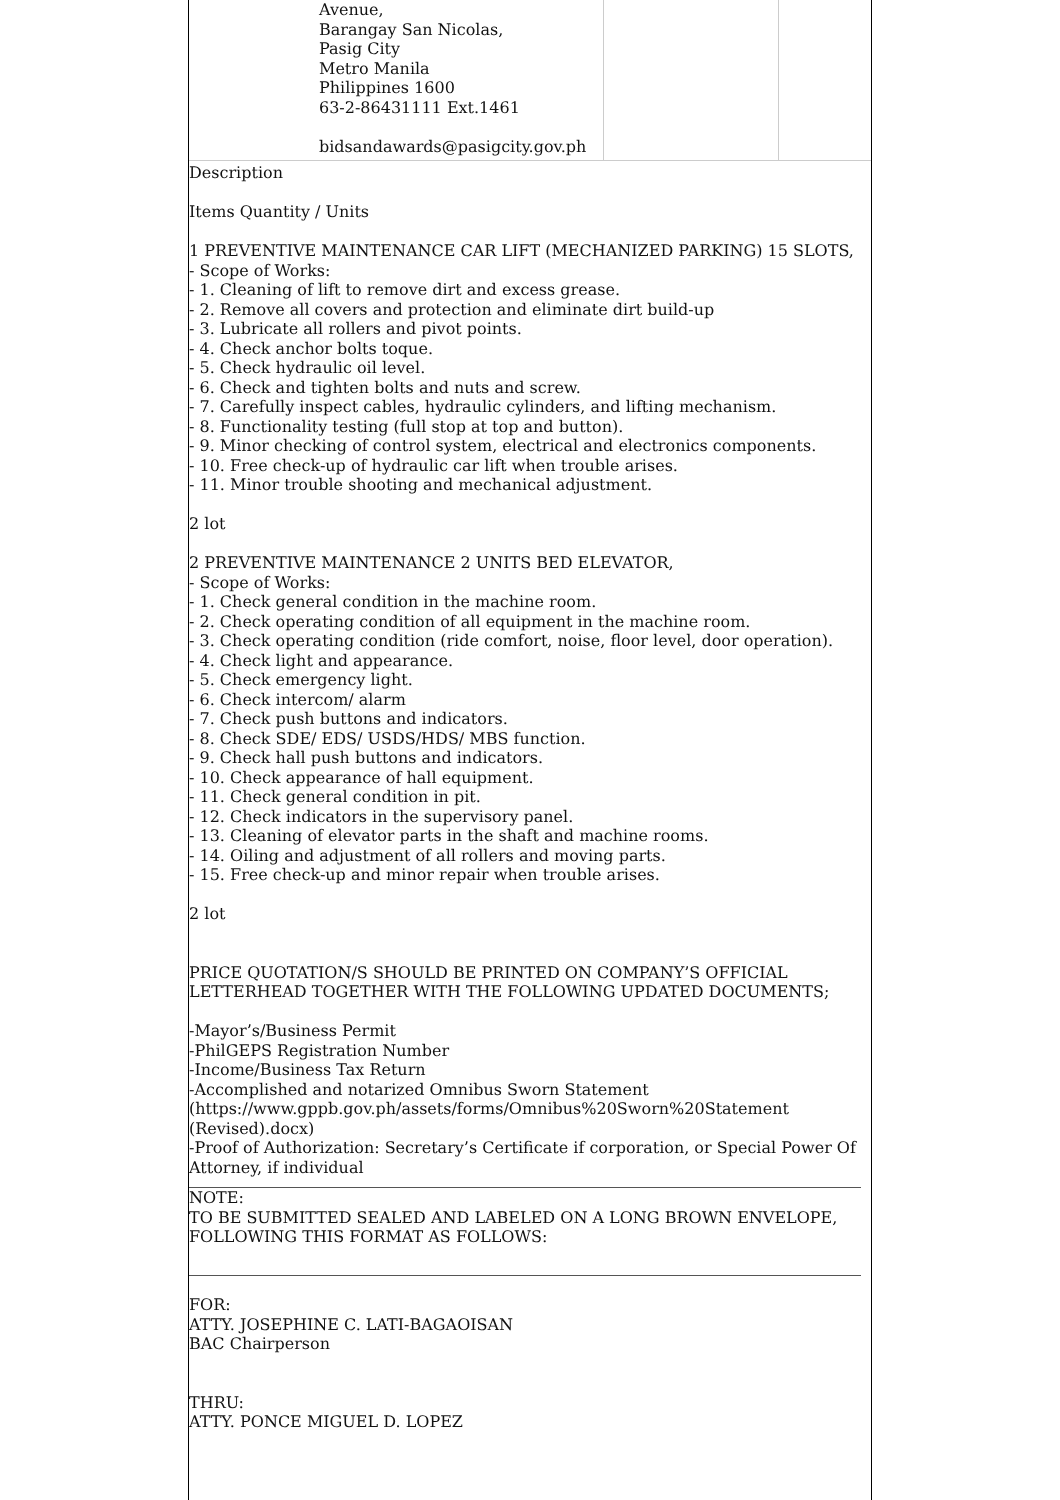| | Avenue, Barangay San Nicolas, Pasig City Metro Manila Philippines 1600 63-2-86431111 Ext.1461 bidsandawards@pasigcity.gov.ph | | |
Description
Items Quantity / Units
1 PREVENTIVE MAINTENANCE CAR LIFT (MECHANIZED PARKING) 15 SLOTS,
- Scope of Works:
- 1. Cleaning of lift to remove dirt and excess grease.
- 2. Remove all covers and protection and eliminate dirt build-up
- 3. Lubricate all rollers and pivot points.
- 4. Check anchor bolts toque.
- 5. Check hydraulic oil level.
- 6. Check and tighten bolts and nuts and screw.
- 7. Carefully inspect cables, hydraulic cylinders, and lifting mechanism.
- 8. Functionality testing (full stop at top and button).
- 9. Minor checking of control system, electrical and electronics components.
- 10. Free check-up of hydraulic car lift when trouble arises.
- 11. Minor trouble shooting and mechanical adjustment.
2 lot
2 PREVENTIVE MAINTENANCE 2 UNITS BED ELEVATOR,
- Scope of Works:
- 1. Check general condition in the machine room.
- 2. Check operating condition of all equipment in the machine room.
- 3. Check operating condition (ride comfort, noise, floor level, door operation).
- 4. Check light and appearance.
- 5. Check emergency light.
- 6. Check intercom/ alarm
- 7. Check push buttons and indicators.
- 8. Check SDE/ EDS/ USDS/HDS/ MBS function.
- 9. Check hall push buttons and indicators.
- 10. Check appearance of hall equipment.
- 11. Check general condition in pit.
- 12. Check indicators in the supervisory panel.
- 13. Cleaning of elevator parts in the shaft and machine rooms.
- 14. Oiling and adjustment of all rollers and moving parts.
- 15. Free check-up and minor repair when trouble arises.
2 lot
PRICE QUOTATION/S SHOULD BE PRINTED ON COMPANY’S OFFICIAL LETTERHEAD TOGETHER WITH THE FOLLOWING UPDATED DOCUMENTS;
-Mayor’s/Business Permit
-PhilGEPS Registration Number
-Income/Business Tax Return
-Accomplished and notarized Omnibus Sworn Statement (https://www.gppb.gov.ph/assets/forms/Omnibus%20Sworn%20Statement (Revised).docx)
-Proof of Authorization: Secretary’s Certificate if corporation, or Special Power Of Attorney, if individual
NOTE:
TO BE SUBMITTED SEALED AND LABELED ON A LONG BROWN ENVELOPE, FOLLOWING THIS FORMAT AS FOLLOWS:
FOR:
ATTY. JOSEPHINE C. LATI-BAGAOISAN
BAC Chairperson
THRU:
ATTY. PONCE MIGUEL D. LOPEZ